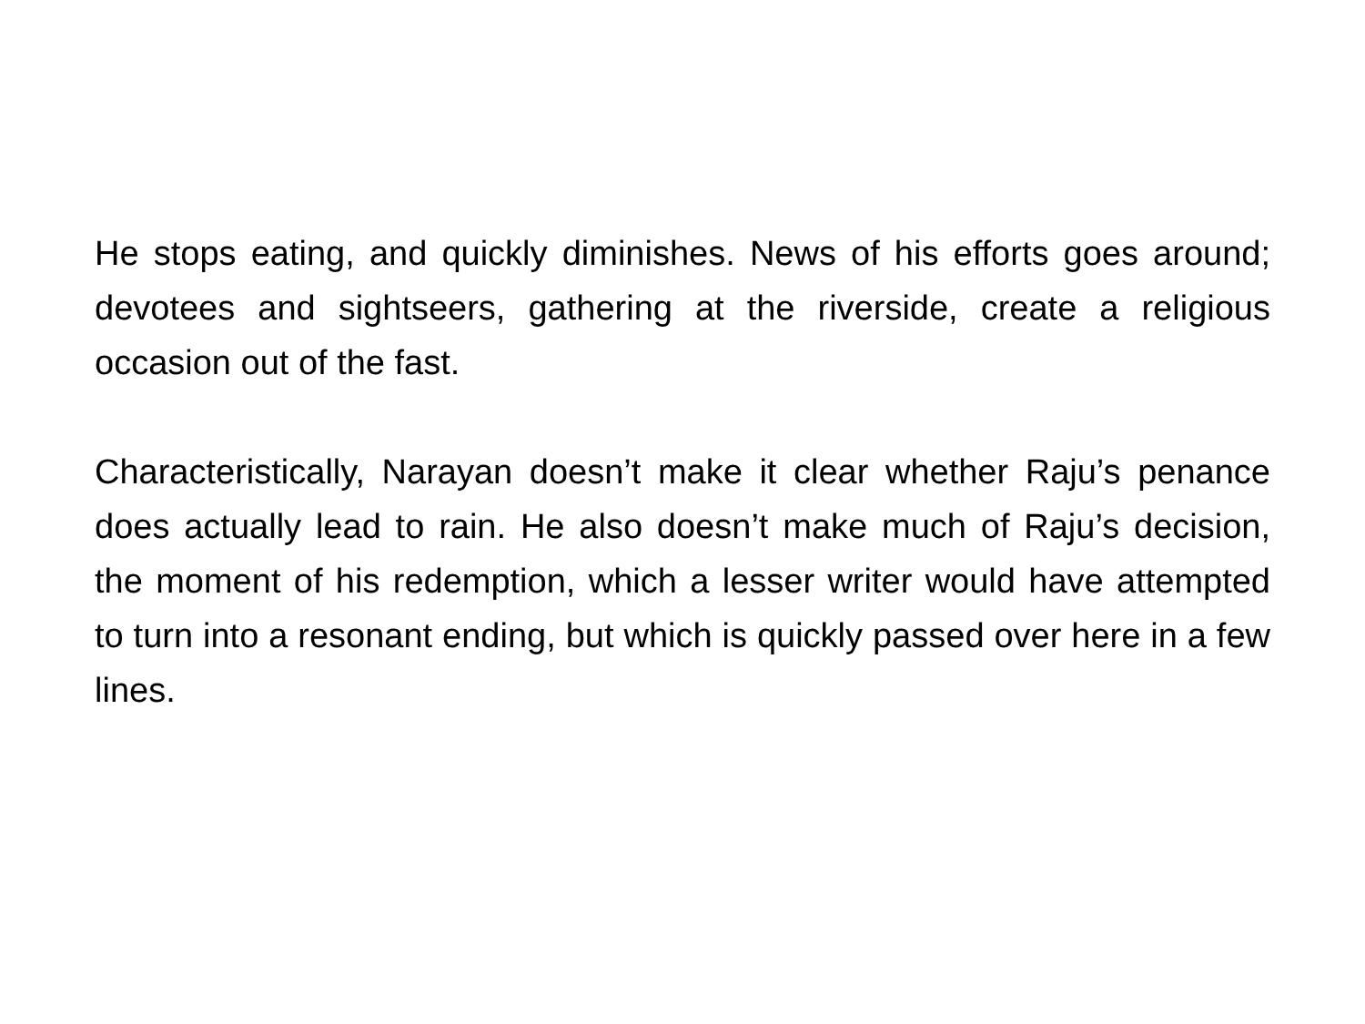He stops eating, and quickly diminishes. News of his efforts goes around; devotees and sightseers, gathering at the riverside, create a religious occasion out of the fast.
Characteristically, Narayan doesn’t make it clear whether Raju’s penance does actually lead to rain. He also doesn’t make much of Raju’s decision, the moment of his redemption, which a lesser writer would have attempted to turn into a resonant ending, but which is quickly passed over here in a few lines.